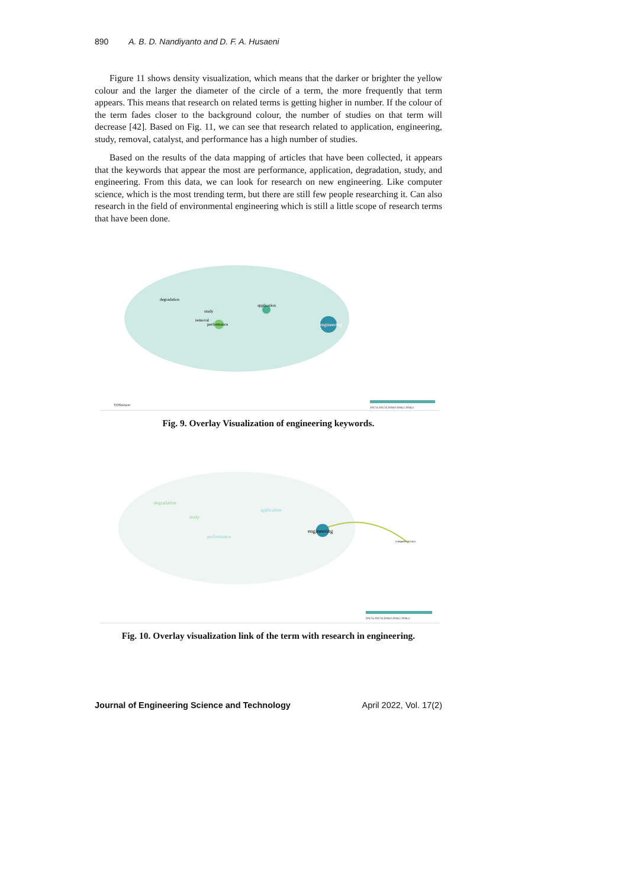890 A. B. D. Nandiyanto and D. F. A. Husaeni
Figure 11 shows density visualization, which means that the darker or brighter the yellow colour and the larger the diameter of the circle of a term, the more frequently that term appears. This means that research on related terms is getting higher in number. If the colour of the term fades closer to the background colour, the number of studies on that term will decrease [42]. Based on Fig. 11, we can see that research related to application, engineering, study, removal, catalyst, and performance has a high number of studies.
Based on the results of the data mapping of articles that have been collected, it appears that the keywords that appear the most are performance, application, degradation, study, and engineering. From this data, we can look for research on new engineering. Like computer science, which is the most trending term, but there are still few people researching it. Can also research in the field of environmental engineering which is still a little scope of research terms that have been done.
engineering
application
performance
degradation
study
removal
VOSviewer
2017.6 2017.8 2018.0 2018.2 2018.4
Fig. 9. Overlay Visualization of engineering keywords.
engineering
computer science
degradation
study
application
performance
2017.6 2017.8 2018.0 2018.2 2018.4
Fig. 10. Overlay visualization link of the term with research in engineering.
Journal of Engineering Science and Technology April 2022, Vol. 17(2)